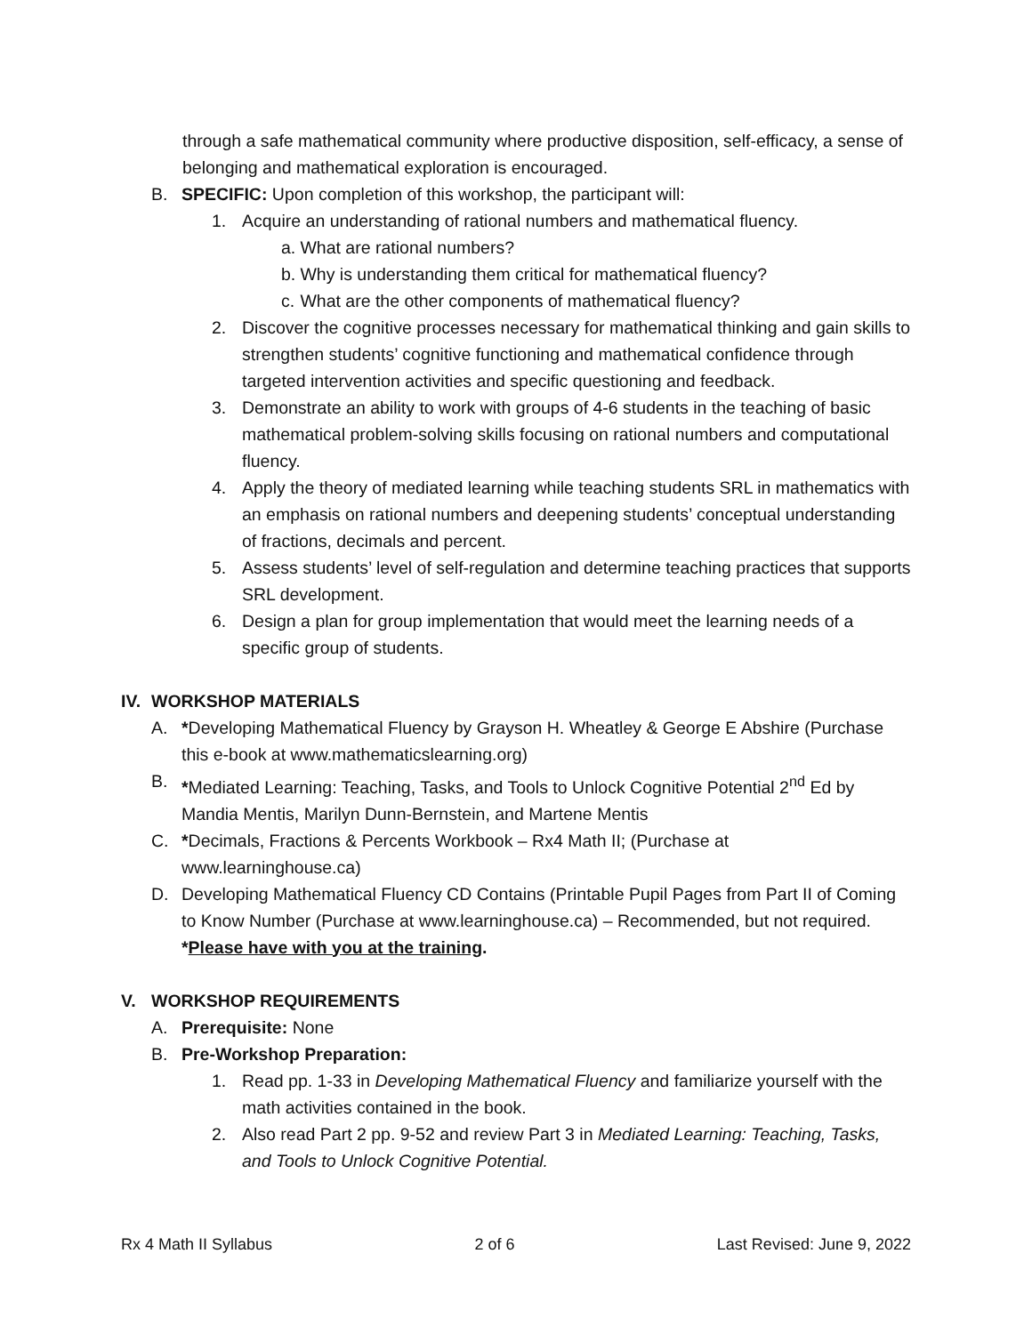through a safe mathematical community where productive disposition, self-efficacy, a sense of belonging and mathematical exploration is encouraged.
B. SPECIFIC: Upon completion of this workshop, the participant will:
1. Acquire an understanding of rational numbers and mathematical fluency.
a. What are rational numbers?
b. Why is understanding them critical for mathematical fluency?
c. What are the other components of mathematical fluency?
2. Discover the cognitive processes necessary for mathematical thinking and gain skills to strengthen students’ cognitive functioning and mathematical confidence through targeted intervention activities and specific questioning and feedback.
3. Demonstrate an ability to work with groups of 4-6 students in the teaching of basic mathematical problem-solving skills focusing on rational numbers and computational fluency.
4. Apply the theory of mediated learning while teaching students SRL in mathematics with an emphasis on rational numbers and deepening students’ conceptual understanding of fractions, decimals and percent.
5. Assess students’ level of self-regulation and determine teaching practices that supports SRL development.
6. Design a plan for group implementation that would meet the learning needs of a specific group of students.
IV. WORKSHOP MATERIALS
A. *Developing Mathematical Fluency by Grayson H. Wheatley & George E Abshire (Purchase this e-book at www.mathematicslearning.org)
B. *Mediated Learning: Teaching, Tasks, and Tools to Unlock Cognitive Potential 2<sup>nd</sup> Ed by Mandia Mentis, Marilyn Dunn-Bernstein, and Martene Mentis
C. *Decimals, Fractions & Percents Workbook – Rx4 Math II; (Purchase at www.learninghouse.ca)
D. Developing Mathematical Fluency CD Contains (Printable Pupil Pages from Part II of Coming to Know Number (Purchase at www.learninghouse.ca) – Recommended, but not required.
*Please have with you at the training.
V. WORKSHOP REQUIREMENTS
A. Prerequisite: None
B. Pre-Workshop Preparation:
1. Read pp. 1-33 in Developing Mathematical Fluency and familiarize yourself with the math activities contained in the book.
2. Also read Part 2 pp. 9-52 and review Part 3 in Mediated Learning: Teaching, Tasks, and Tools to Unlock Cognitive Potential.
Rx 4 Math II Syllabus 2 of 6 Last Revised: June 9, 2022